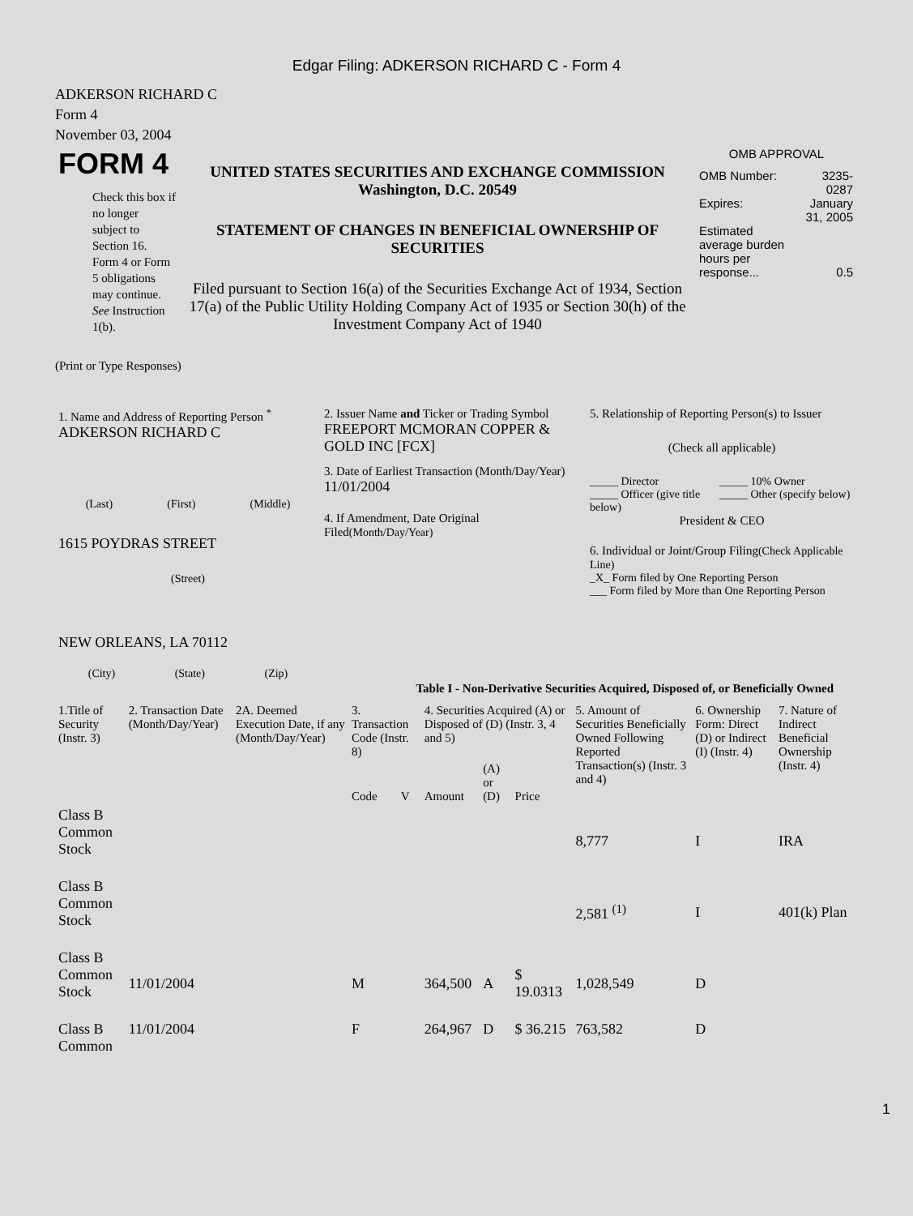Edgar Filing: ADKERSON RICHARD C - Form 4
ADKERSON RICHARD C
Form 4
November 03, 2004
| FORM 4 Check this box if no longer subject to Section 16. Form 4 or Form 5 obligations may continue. See Instruction 1(b). | UNITED STATES SECURITIES AND EXCHANGE COMMISSION Washington, D.C. 20549 STATEMENT OF CHANGES IN BENEFICIAL OWNERSHIP OF SECURITIES Filed pursuant to Section 16(a) of the Securities Exchange Act of 1934, Section 17(a) of the Public Utility Holding Company Act of 1935 or Section 30(h) of the Investment Company Act of 1940 | OMB APPROVAL / OMB Number: / 3235-0287 / / Expires: / January 31, 2005 / / Estimated average burden hours per response... / 0.5 / |
(Print or Type Responses)
| 1. Name and Address of Reporting Person <sup>*</sup> ADKERSON RICHARD C (Last) (First) (Middle) 1615 POYDRAS STREET (Street) NEW ORLEANS, LA 70112 (City) (State) (Zip) | 2. Issuer Name and Ticker or Trading Symbol FREEPORT MCMORAN COPPER & GOLD INC [FCX] 3. Date of Earliest Transaction (Month/Day/Year) 11/01/2004 4. If Amendment, Date Original Filed (Month/Day/Year) | 5. Relationship of Reporting Person(s) to Issuer (Check all applicable) _____ Director _____ Officer (give title below) _____ 10% Owner _____ Other (specify below) President & CEO 6. Individual or Joint/Group Filing (Check Applicable Line) _X_ Form filed by One Reporting Person ___ Form filed by More than One Reporting Person |
Table I - Non-Derivative Securities Acquired, Disposed of, or Beneficially Owned
| 1.Title of Security (Instr. 3) | 2. Transaction Date (Month/Day/Year) | 2A. Deemed Execution Date, if any (Month/Day/Year) | 3. Transaction Code (Instr. 8) | | 4. Securities Acquired (A) or Disposed of (D) (Instr. 3, 4 and 5) | | | 5. Amount of Securities Beneficially Owned Following Reported Transaction(s) (Instr. 3 and 4) | 6. Ownership Form: Direct (D) or Indirect (I) (Instr. 4) | 7. Nature of Indirect Beneficial Ownership (Instr. 4) |
| --- | --- | --- | --- | --- | --- | --- | --- | --- | --- | --- |
| | | | Code | V | Amount | (A) or (D) | Price | | | |
| Class B Common Stock | | | | | | | | 8,777 | I | IRA |
| Class B Common Stock | | | | | | | | 2,581 <sup>(1)</sup> | I | 401(k) Plan |
| Class B Common Stock | 11/01/2004 | | M | | 364,500 | A | $ 19.0313 | 1,028,549 | D | |
| Class B Common | 11/01/2004 | | F | | 264,967 | D | $ 36.215 | 763,582 | D | |
1